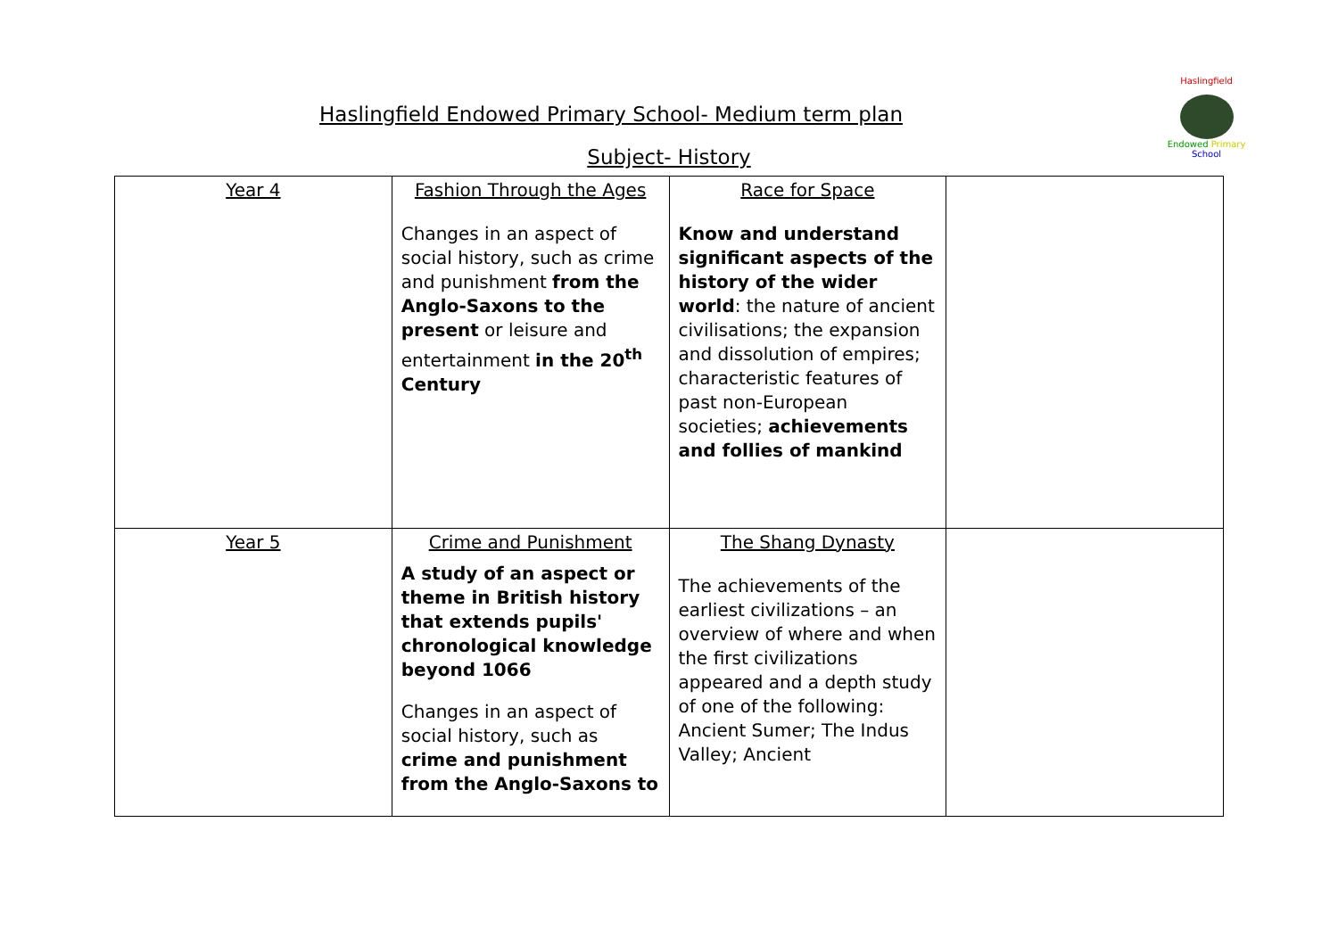Haslingfield
Endowed Primary School
Haslingfield Endowed Primary School- Medium term plan
Subject- History
| Year 4 | Fashion Through the Ages Changes in an aspect of social history, such as crime and punishment from the Anglo-Saxons to the present or leisure and entertainment in the 20<sup>th</sup> Century | Race for Space Know and understand significant aspects of the history of the wider world : the nature of ancient civilisations; the expansion and dissolution of empires; characteristic features of past non-European societies; achievements and follies of mankind | |
| Year 5 | Crime and Punishment A study of an aspect or theme in British history that extends pupils' chronological knowledge beyond 1066 Changes in an aspect of social history, such as crime and punishment from the Anglo-Saxons to | The Shang Dynasty The achievements of the earliest civilizations – an overview of where and when the first civilizations appeared and a depth study of one of the following: Ancient Sumer; The Indus Valley; Ancient | |